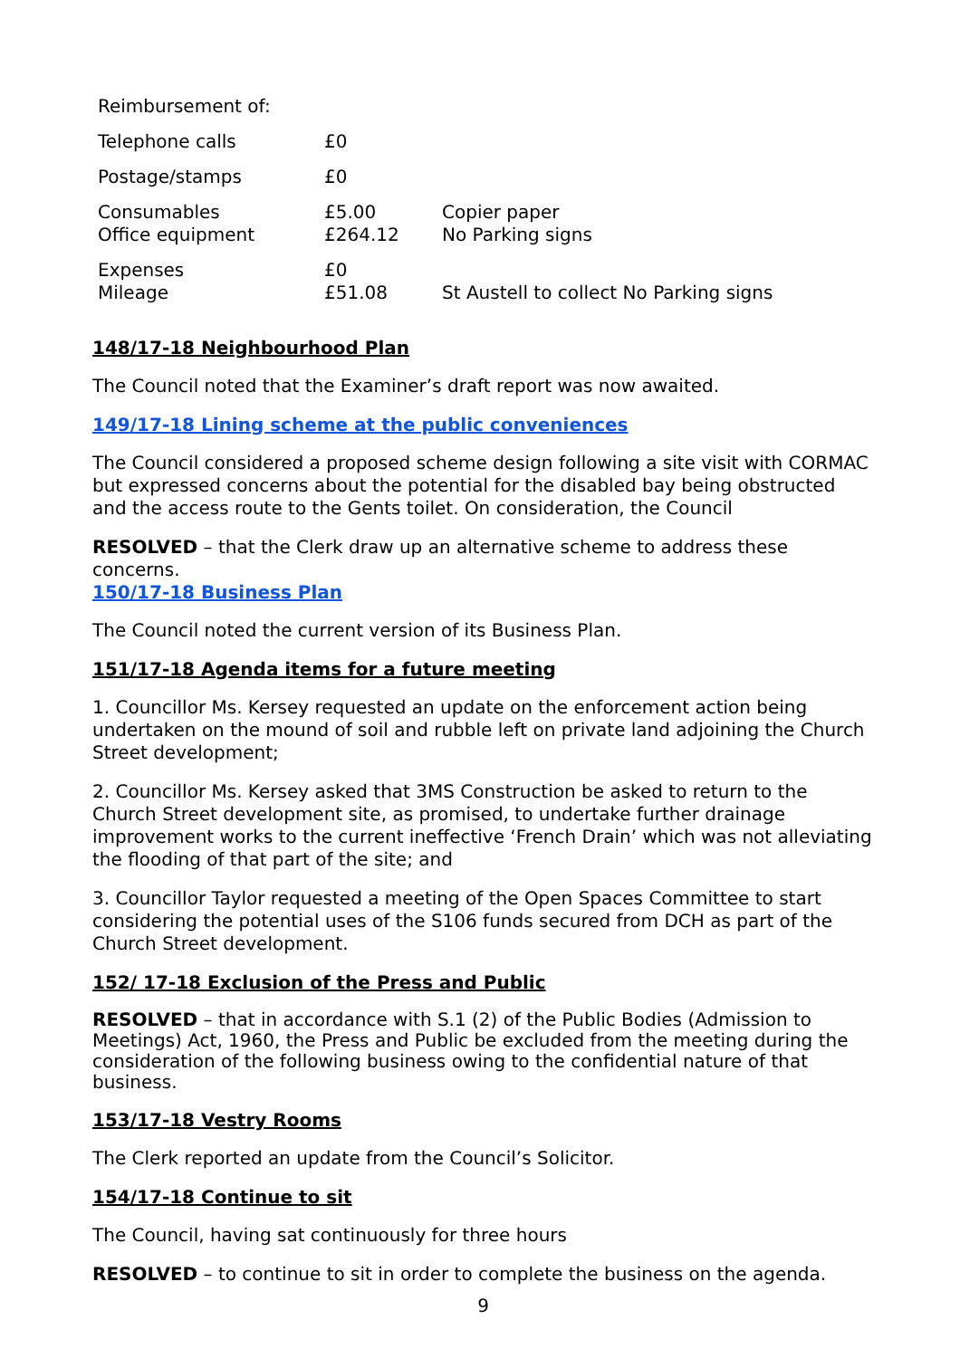| Reimbursement of: | | |
| Telephone calls | £0 | |
| Postage/stamps | £0 | |
| Consumables Office equipment | £5.00 £264.12 | Copier paper No Parking signs |
| Expenses Mileage | £0 £51.08 | St Austell to collect No Parking signs |
148/17-18 Neighbourhood Plan
The Council noted that the Examiner’s draft report was now awaited.
149/17-18 Lining scheme at the public conveniences
The Council considered a proposed scheme design following a site visit with CORMAC but expressed concerns about the potential for the disabled bay being obstructed and the access route to the Gents toilet. On consideration, the Council
RESOLVED – that the Clerk draw up an alternative scheme to address these concerns.
150/17-18 Business Plan
The Council noted the current version of its Business Plan.
151/17-18 Agenda items for a future meeting
1. Councillor Ms. Kersey requested an update on the enforcement action being undertaken on the mound of soil and rubble left on private land adjoining the Church Street development;
2. Councillor Ms. Kersey asked that 3MS Construction be asked to return to the Church Street development site, as promised, to undertake further drainage improvement works to the current ineffective ‘French Drain’ which was not alleviating the flooding of that part of the site; and
3. Councillor Taylor requested a meeting of the Open Spaces Committee to start considering the potential uses of the S106 funds secured from DCH as part of the Church Street development.
152/ 17-18 Exclusion of the Press and Public
RESOLVED – that in accordance with S.1 (2) of the Public Bodies (Admission to Meetings) Act, 1960, the Press and Public be excluded from the meeting during the consideration of the following business owing to the confidential nature of that business.
153/17-18 Vestry Rooms
The Clerk reported an update from the Council’s Solicitor.
154/17-18 Continue to sit
The Council, having sat continuously for three hours
RESOLVED – to continue to sit in order to complete the business on the agenda.
9